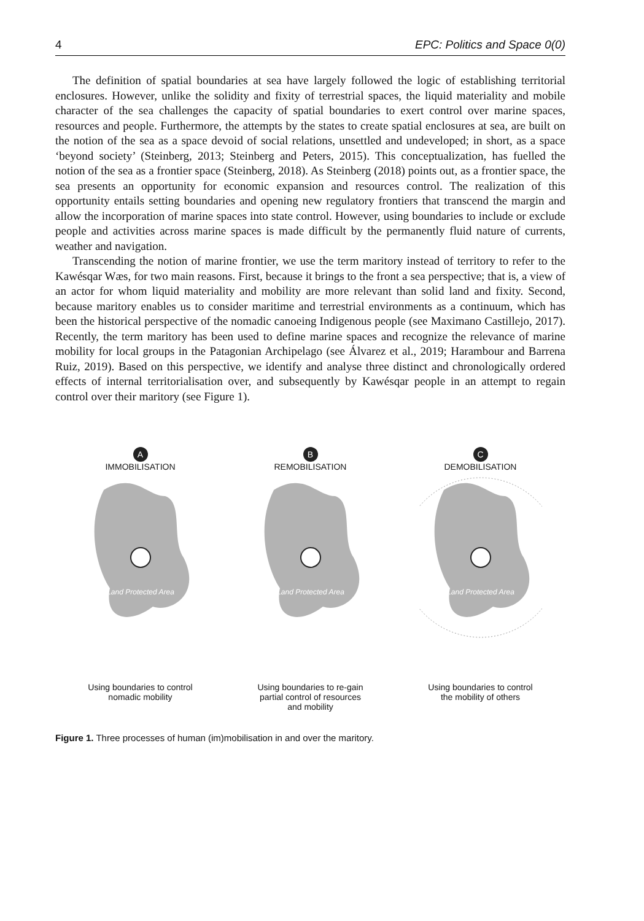4 EPC: Politics and Space 0(0)
The definition of spatial boundaries at sea have largely followed the logic of establishing territorial enclosures. However, unlike the solidity and fixity of terrestrial spaces, the liquid materiality and mobile character of the sea challenges the capacity of spatial boundaries to exert control over marine spaces, resources and people. Furthermore, the attempts by the states to create spatial enclosures at sea, are built on the notion of the sea as a space devoid of social relations, unsettled and undeveloped; in short, as a space ‘beyond society’ (Steinberg, 2013; Steinberg and Peters, 2015). This conceptualization, has fuelled the notion of the sea as a frontier space (Steinberg, 2018). As Steinberg (2018) points out, as a frontier space, the sea presents an opportunity for economic expansion and resources control. The realization of this opportunity entails setting boundaries and opening new regulatory frontiers that transcend the margin and allow the incorporation of marine spaces into state control. However, using boundaries to include or exclude people and activities across marine spaces is made difficult by the permanently fluid nature of currents, weather and navigation.
Transcending the notion of marine frontier, we use the term maritory instead of territory to refer to the Kawésqar Wæs, for two main reasons. First, because it brings to the front a sea perspective; that is, a view of an actor for whom liquid materiality and mobility are more relevant than solid land and fixity. Second, because maritory enables us to consider maritime and terrestrial environments as a continuum, which has been the historical perspective of the nomadic canoeing Indigenous people (see Maximano Castillejo, 2017). Recently, the term maritory has been used to define marine spaces and recognize the relevance of marine mobility for local groups in the Patagonian Archipelago (see Álvarez et al., 2019; Harambour and Barrena Ruiz, 2019). Based on this perspective, we identify and analyse three distinct and chronologically ordered effects of internal territorialisation over, and subsequently by Kawésqar people in an attempt to regain control over their maritory (see Figure 1).
A
IMMOBILISATION
Land Protected Area
Using boundaries to control
nomadic mobility
B
REMOBILISATION
Land Protected Area
Using boundaries to re-gain
partial control of resources
and mobility
C
DEMOBILISATION
Land Protected Area
Using boundaries to control
the mobility of others
Figure 1. Three processes of human (im)mobilisation in and over the maritory.